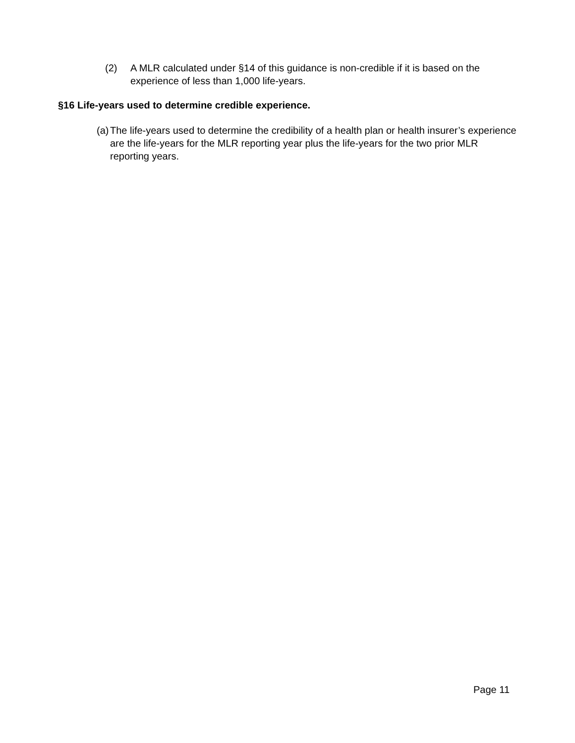(2) A MLR calculated under §14 of this guidance is non-credible if it is based on the experience of less than 1,000 life-years.
§16 Life-years used to determine credible experience.
(a)
The life-years used to determine the credibility of a health plan or health insurer’s experience are the life-years for the MLR reporting year plus the life-years for the two prior MLR reporting years.
Page 11